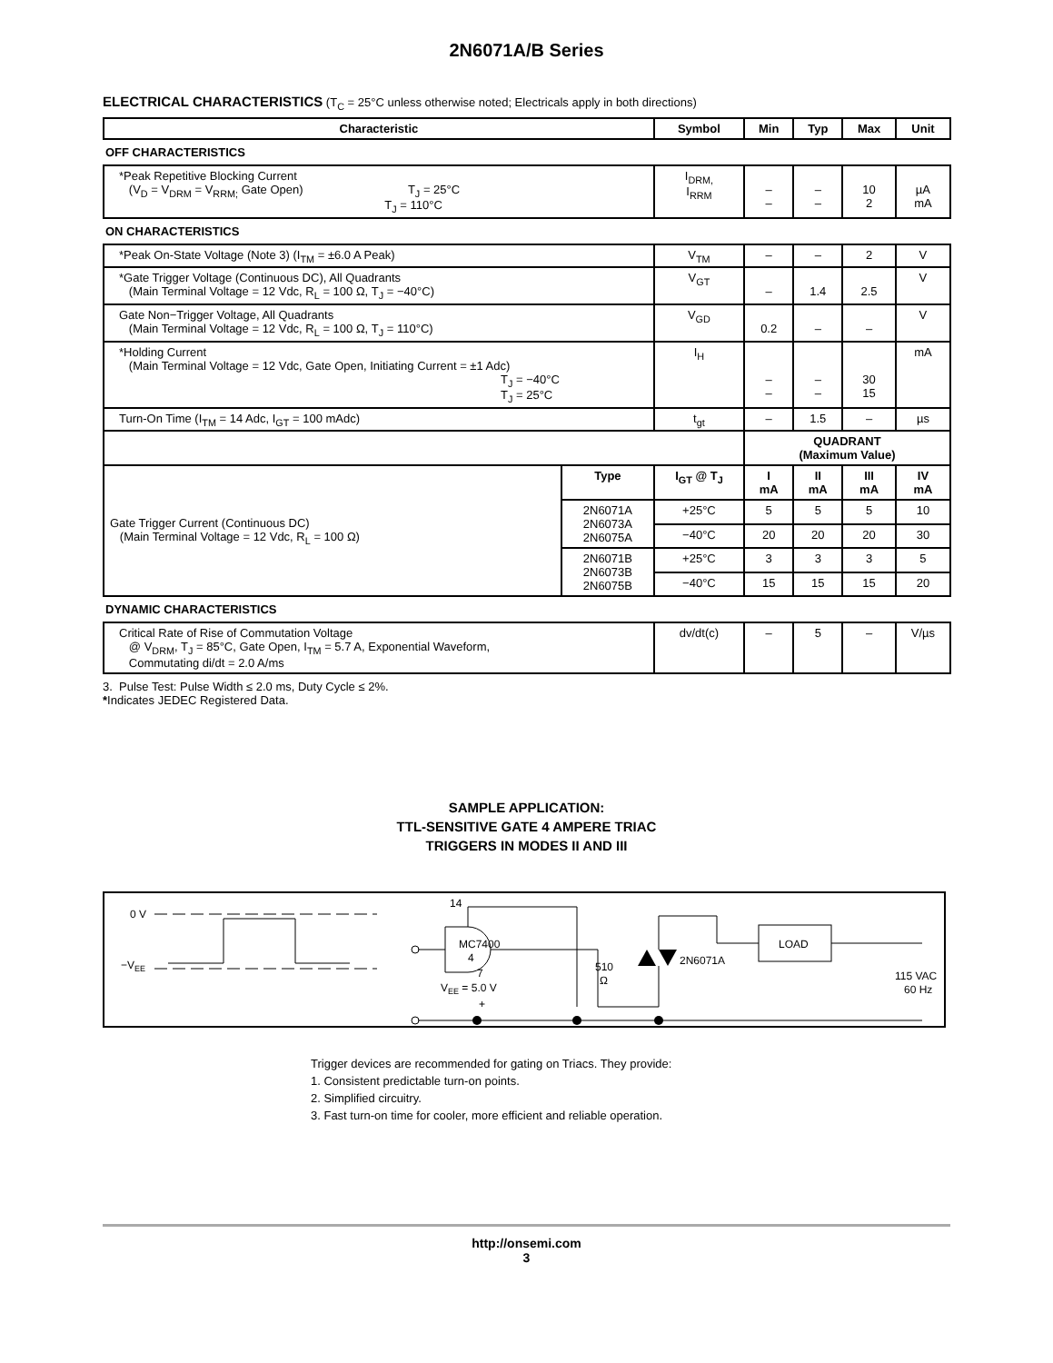2N6071A/B Series
ELECTRICAL CHARACTERISTICS (T<sub>C</sub> = 25°C unless otherwise noted; Electricals apply in both directions)
| Characteristic | | Symbol | Min | Typ | Max | Unit |
| --- | --- | --- | --- | --- | --- | --- |
| OFF CHARACTERISTICS | | | | | | |
| *Peak Repetitive Blocking Current (V<sub>D</sub> = V<sub>DRM</sub> = V<sub>RRM;</sub> Gate Open) T<sub>J</sub> = 25°C T<sub>J</sub> = 110°C | | I<sub>DRM,</sub> I<sub>RRM</sub> | – – | – – | 10 2 | µA mA |
| ON CHARACTERISTICS | | | | | | |
| *Peak On-State Voltage (Note 3) (I<sub>TM</sub> = ±6.0 A Peak) | | V<sub>TM</sub> | – | – | 2 | V |
| *Gate Trigger Voltage (Continuous DC), All Quadrants (Main Terminal Voltage = 12 Vdc, R<sub>L</sub> = 100 Ω, T<sub>J</sub> = −40°C) | | V<sub>GT</sub> | – | 1.4 | 2.5 | V |
| Gate Non−Trigger Voltage, All Quadrants (Main Terminal Voltage = 12 Vdc, R<sub>L</sub> = 100 Ω, T<sub>J</sub> = 110°C) | | V<sub>GD</sub> | 0.2 | – | – | V |
| *Holding Current (Main Terminal Voltage = 12 Vdc, Gate Open, Initiating Current = ±1 Adc) T<sub>J</sub> = −40°C T<sub>J</sub> = 25°C | | I<sub>H</sub> | – – | – – | 30 15 | mA |
| Turn-On Time (I<sub>TM</sub> = 14 Adc, I<sub>GT</sub> = 100 mAdc) | | t<sub>gt</sub> | – | 1.5 | – | µs |
| | | | QUADRANT (Maximum Value) | | | |
| Gate Trigger Current (Continuous DC) (Main Terminal Voltage = 12 Vdc, R<sub>L</sub> = 100 Ω) | Type | I<sub>GT</sub> @ T<sub>J</sub> | I mA | II mA | III mA | IV mA |
| | 2N6071A 2N6073A 2N6075A | +25°C | 5 | 5 | 5 | 10 |
| | | −40°C | 20 | 20 | 20 | 30 |
| | 2N6071B 2N6073B 2N6075B | +25°C | 3 | 3 | 3 | 5 |
| | | −40°C | 15 | 15 | 15 | 20 |
| DYNAMIC CHARACTERISTICS | | | | | | |
| Critical Rate of Rise of Commutation Voltage @ V<sub>DRM</sub>, T<sub>J</sub> = 85°C, Gate Open, I<sub>TM</sub> = 5.7 A, Exponential Waveform, Commutating di/dt = 2.0 A/ms | | dv/dt(c) | – | 5 | – | V/µs |
3. Pulse Test: Pulse Width ≤ 2.0 ms, Duty Cycle ≤ 2%.
*Indicates JEDEC Registered Data.
SAMPLE APPLICATION:
TTL-SENSITIVE GATE 4 AMPERE TRIAC
TRIGGERS IN MODES II AND III
0 V
−VEE
14
MC7400
4
7
VEE = 5.0 V
+
510
Ω
2N6071A
LOAD
115 VAC
60 Hz
Trigger devices are recommended for gating on Triacs. They provide:
1. Consistent predictable turn-on points.
2. Simplified circuitry.
3. Fast turn-on time for cooler, more efficient and reliable operation.
http://onsemi.com
3